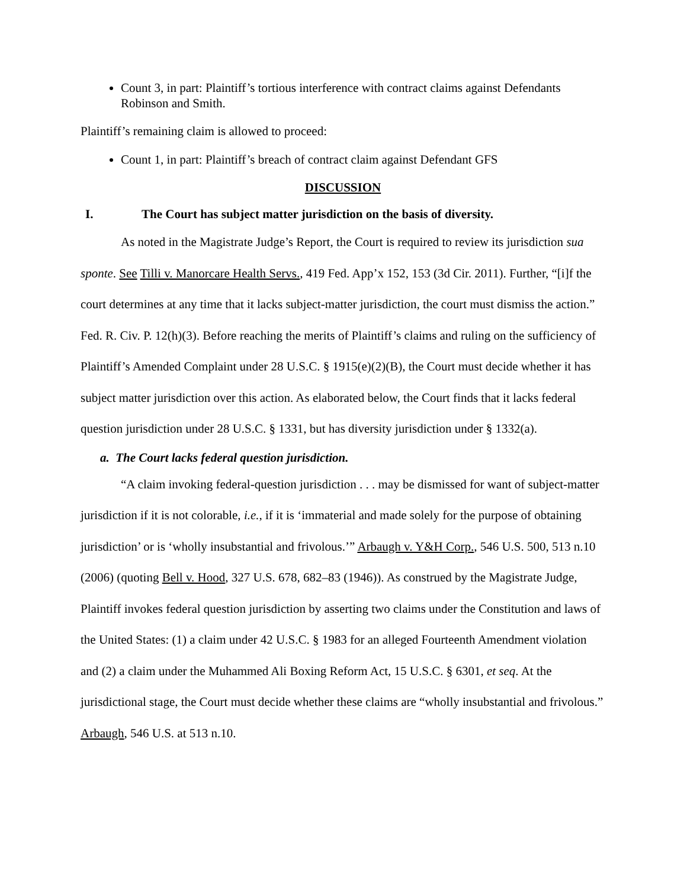Count 3, in part: Plaintiff’s tortious interference with contract claims against Defendants Robinson and Smith.
Plaintiff’s remaining claim is allowed to proceed:
Count 1, in part: Plaintiff’s breach of contract claim against Defendant GFS
DISCUSSION
I. The Court has subject matter jurisdiction on the basis of diversity.
As noted in the Magistrate Judge’s Report, the Court is required to review its jurisdiction sua sponte. See Tilli v. Manorcare Health Servs., 419 Fed. App’x 152, 153 (3d Cir. 2011). Further, “[i]f the court determines at any time that it lacks subject-matter jurisdiction, the court must dismiss the action.” Fed. R. Civ. P. 12(h)(3). Before reaching the merits of Plaintiff’s claims and ruling on the sufficiency of Plaintiff’s Amended Complaint under 28 U.S.C. § 1915(e)(2)(B), the Court must decide whether it has subject matter jurisdiction over this action. As elaborated below, the Court finds that it lacks federal question jurisdiction under 28 U.S.C. § 1331, but has diversity jurisdiction under § 1332(a).
a. The Court lacks federal question jurisdiction.
“A claim invoking federal-question jurisdiction . . . may be dismissed for want of subject-matter jurisdiction if it is not colorable, i.e., if it is ‘immaterial and made solely for the purpose of obtaining jurisdiction’ or is ‘wholly insubstantial and frivolous.’” Arbaugh v. Y&H Corp., 546 U.S. 500, 513 n.10 (2006) (quoting Bell v. Hood, 327 U.S. 678, 682–83 (1946)). As construed by the Magistrate Judge, Plaintiff invokes federal question jurisdiction by asserting two claims under the Constitution and laws of the United States: (1) a claim under 42 U.S.C. § 1983 for an alleged Fourteenth Amendment violation and (2) a claim under the Muhammed Ali Boxing Reform Act, 15 U.S.C. § 6301, et seq. At the jurisdictional stage, the Court must decide whether these claims are “wholly insubstantial and frivolous.” Arbaugh, 546 U.S. at 513 n.10.